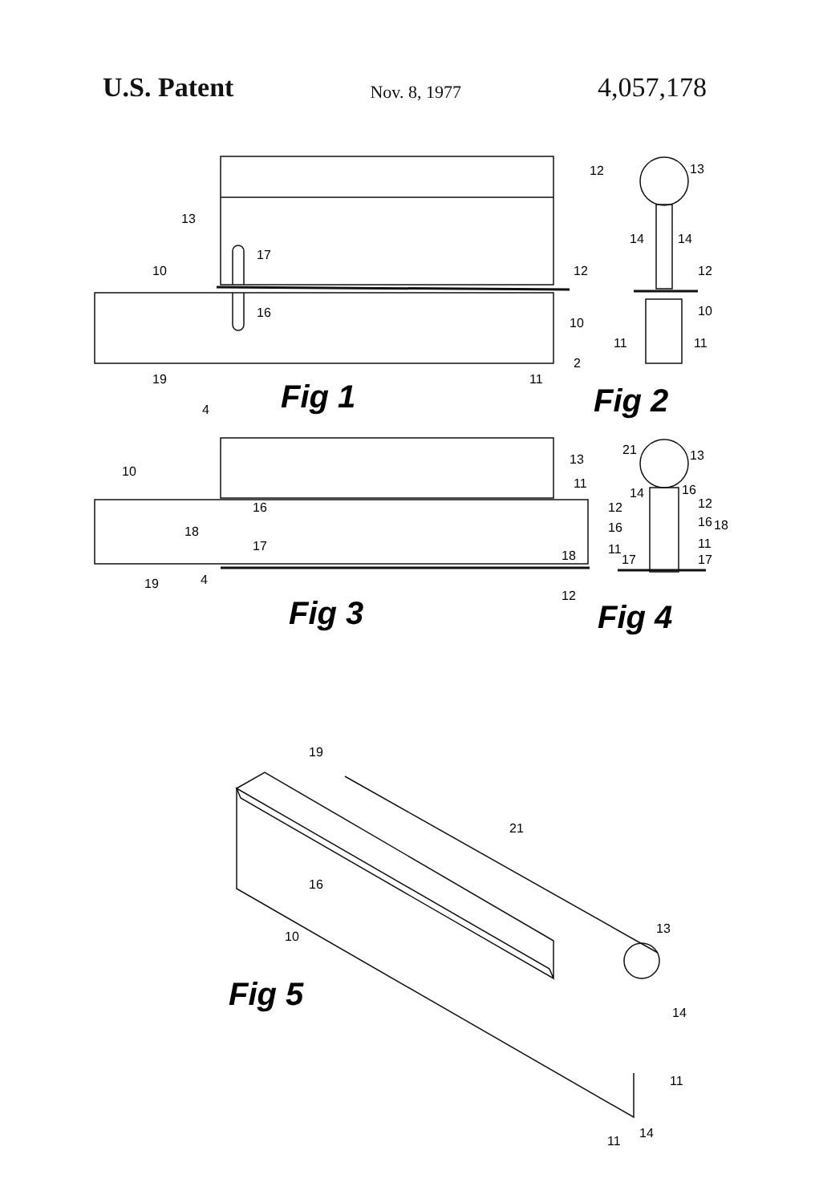U.S. Patent Nov. 8, 1977 4,057,178
12
13
17
10
12
16
10
19
11
2
13
14
14
12
10
11
11
4
13
10
11
16
18
17
18
19
4
12
21
13
14
16
12
12
16
16
18
11
11
17
17
19
21
16
10
13
14
11
11
14
Fig 1
Fig 2
Fig 3
Fig 4
Fig 5